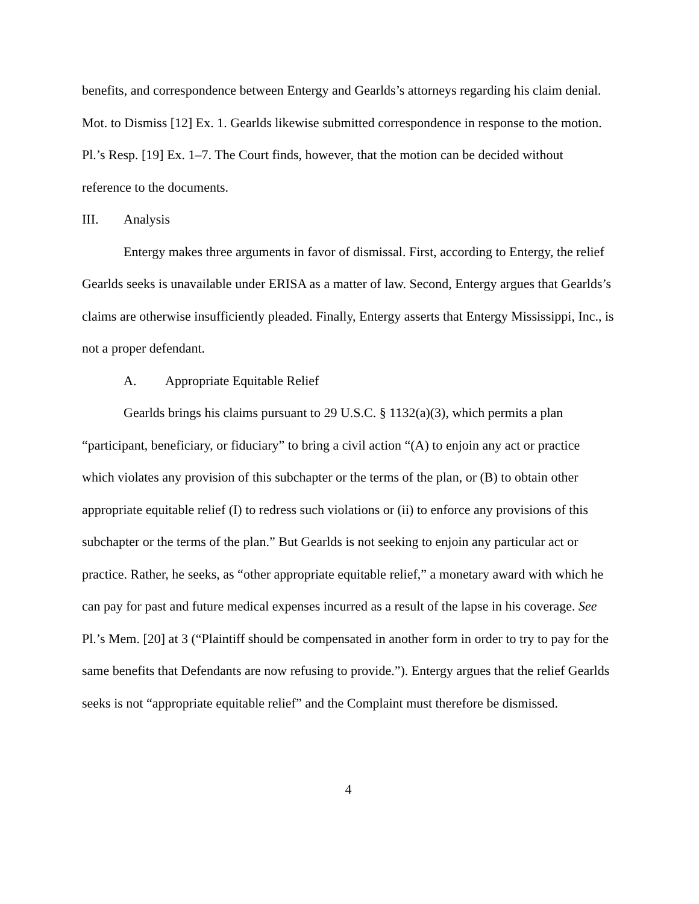benefits, and correspondence between Entergy and Gearlds’s attorneys regarding his claim denial. Mot. to Dismiss [12] Ex. 1. Gearlds likewise submitted correspondence in response to the motion. Pl.’s Resp. [19] Ex. 1–7. The Court finds, however, that the motion can be decided without reference to the documents.
III. Analysis
Entergy makes three arguments in favor of dismissal. First, according to Entergy, the relief Gearlds seeks is unavailable under ERISA as a matter of law. Second, Entergy argues that Gearlds’s claims are otherwise insufficiently pleaded. Finally, Entergy asserts that Entergy Mississippi, Inc., is not a proper defendant.
A. Appropriate Equitable Relief
Gearlds brings his claims pursuant to 29 U.S.C. § 1132(a)(3), which permits a plan “participant, beneficiary, or fiduciary” to bring a civil action “(A) to enjoin any act or practice which violates any provision of this subchapter or the terms of the plan, or (B) to obtain other appropriate equitable relief (I) to redress such violations or (ii) to enforce any provisions of this subchapter or the terms of the plan.” But Gearlds is not seeking to enjoin any particular act or practice. Rather, he seeks, as “other appropriate equitable relief,” a monetary award with which he can pay for past and future medical expenses incurred as a result of the lapse in his coverage. See Pl.’s Mem. [20] at 3 (“Plaintiff should be compensated in another form in order to try to pay for the same benefits that Defendants are now refusing to provide.”). Entergy argues that the relief Gearlds seeks is not “appropriate equitable relief” and the Complaint must therefore be dismissed.
4